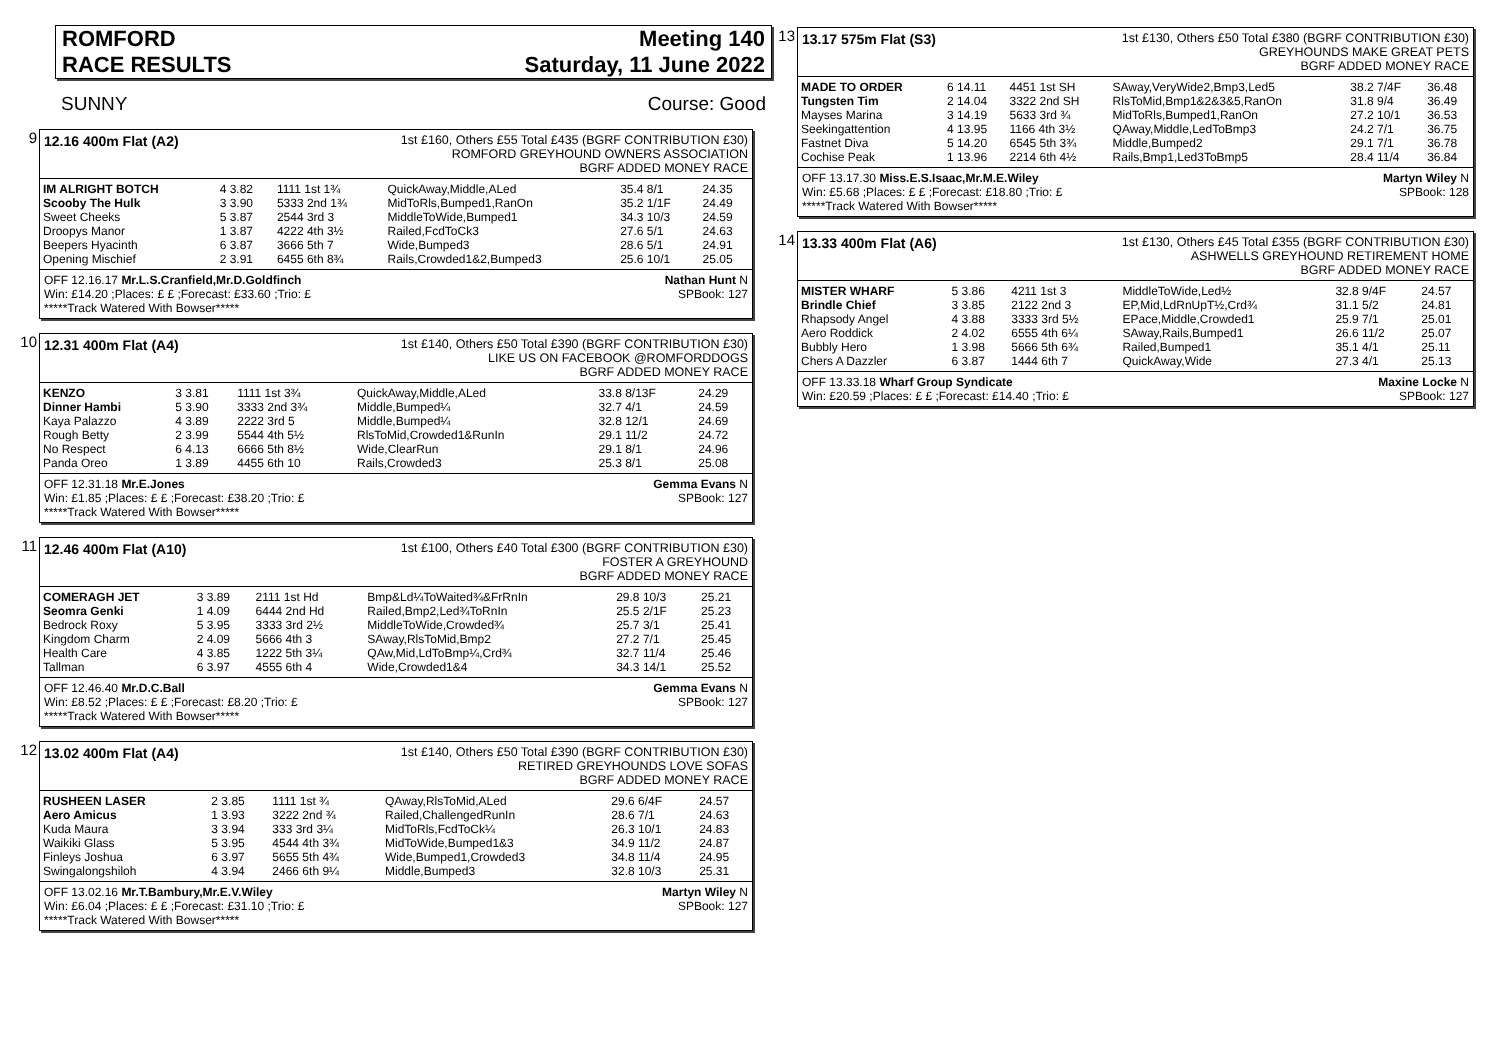ROMFORD Meeting 140
RACE RESULTS Saturday, 11 June 2022
SUNNY Course: Good
9
12.16 400m Flat (A2) 1st £160, Others £55 Total £435 (BGRF CONTRIBUTION £30)
ROMFORD GREYHOUND OWNERS ASSOCIATION
BGRF ADDED MONEY RACE
| IM ALRIGHT BOTCH | 4 3.82 | 1111 1st 1¾ | QuickAway,Middle,ALed | 35.4 8/1 | 24.35 |
| Scooby The Hulk | 3 3.90 | 5333 2nd 1¾ | MidToRls,Bumped1,RanOn | 35.2 1/1F | 24.49 |
| Sweet Cheeks | 5 3.87 | 2544 3rd 3 | MiddleToWide,Bumped1 | 34.3 10/3 | 24.59 |
| Droopys Manor | 1 3.87 | 4222 4th 3½ | Railed,FcdToCk3 | 27.6 5/1 | 24.63 |
| Beepers Hyacinth | 6 3.87 | 3666 5th 7 | Wide,Bumped3 | 28.6 5/1 | 24.91 |
| Opening Mischief | 2 3.91 | 6455 6th 8¾ | Rails,Crowded1&2,Bumped3 | 25.6 10/1 | 25.05 |
OFF 12.16.17 Mr.L.S.Cranfield,Mr.D.Goldfinch Nathan Hunt N
Win: £14.20 ;Places: £ £ ;Forecast: £33.60 ;Trio: £ SPBook: 127
*****Track Watered With Bowser*****
10
12.31 400m Flat (A4) 1st £140, Others £50 Total £390 (BGRF CONTRIBUTION £30)
LIKE US ON FACEBOOK @ROMFORDDOGS
BGRF ADDED MONEY RACE
| KENZO | 3 3.81 | 1111 1st 3¾ | QuickAway,Middle,ALed | 33.8 8/13F | 24.29 |
| Dinner Hambi | 5 3.90 | 3333 2nd 3¾ | Middle,Bumped¼ | 32.7 4/1 | 24.59 |
| Kaya Palazzo | 4 3.89 | 2222 3rd 5 | Middle,Bumped¼ | 32.8 12/1 | 24.69 |
| Rough Betty | 2 3.99 | 5544 4th 5½ | RlsToMid,Crowded1&RunIn | 29.1 11/2 | 24.72 |
| No Respect | 6 4.13 | 6666 5th 8½ | Wide,ClearRun | 29.1 8/1 | 24.96 |
| Panda Oreo | 1 3.89 | 4455 6th 10 | Rails,Crowded3 | 25.3 8/1 | 25.08 |
OFF 12.31.18 Mr.E.Jones Gemma Evans N
Win: £1.85 ;Places: £ £ ;Forecast: £38.20 ;Trio: £ SPBook: 127
*****Track Watered With Bowser*****
11
12.46 400m Flat (A10) 1st £100, Others £40 Total £300 (BGRF CONTRIBUTION £30)
FOSTER A GREYHOUND
BGRF ADDED MONEY RACE
| COMERAGH JET | 3 3.89 | 2111 1st Hd | Bmp&Ld¼ToWaited¾&FrRnIn | 29.8 10/3 | 25.21 |
| Seomra Genki | 1 4.09 | 6444 2nd Hd | Railed,Bmp2,Led¾ToRnIn | 25.5 2/1F | 25.23 |
| Bedrock Roxy | 5 3.95 | 3333 3rd 2½ | MiddleToWide,Crowded¾ | 25.7 3/1 | 25.41 |
| Kingdom Charm | 2 4.09 | 5666 4th 3 | SAway,RlsToMid,Bmp2 | 27.2 7/1 | 25.45 |
| Health Care | 4 3.85 | 1222 5th 3¼ | QAw,Mid,LdToBmp¼,Crd¾ | 32.7 11/4 | 25.46 |
| Tallman | 6 3.97 | 4555 6th 4 | Wide,Crowded1&4 | 34.3 14/1 | 25.52 |
OFF 12.46.40 Mr.D.C.Ball Gemma Evans N
Win: £8.52 ;Places: £ £ ;Forecast: £8.20 ;Trio: £ SPBook: 127
*****Track Watered With Bowser*****
12
13.02 400m Flat (A4) 1st £140, Others £50 Total £390 (BGRF CONTRIBUTION £30)
RETIRED GREYHOUNDS LOVE SOFAS
BGRF ADDED MONEY RACE
| RUSHEEN LASER | 2 3.85 | 1111 1st ¾ | QAway,RlsToMid,ALed | 29.6 6/4F | 24.57 |
| Aero Amicus | 1 3.93 | 3222 2nd ¾ | Railed,ChallengedRunIn | 28.6 7/1 | 24.63 |
| Kuda Maura | 3 3.94 | 333 3rd 3¼ | MidToRls,FcdToCk¼ | 26.3 10/1 | 24.83 |
| Waikiki Glass | 5 3.95 | 4544 4th 3¾ | MidToWide,Bumped1&3 | 34.9 11/2 | 24.87 |
| Finleys Joshua | 6 3.97 | 5655 5th 4¾ | Wide,Bumped1,Crowded3 | 34.8 11/4 | 24.95 |
| Swingalongshiloh | 4 3.94 | 2466 6th 9¼ | Middle,Bumped3 | 32.8 10/3 | 25.31 |
OFF 13.02.16 Mr.T.Bambury,Mr.E.V.Wiley Martyn Wiley N
Win: £6.04 ;Places: £ £ ;Forecast: £31.10 ;Trio: £ SPBook: 127
*****Track Watered With Bowser*****
13
13.17 575m Flat (S3) 1st £130, Others £50 Total £380 (BGRF CONTRIBUTION £30)
GREYHOUNDS MAKE GREAT PETS
BGRF ADDED MONEY RACE
| MADE TO ORDER | 6 14.11 | 4451 1st SH | SAway,VeryWide2,Bmp3,Led5 | 38.2 7/4F | 36.48 |
| Tungsten Tim | 2 14.04 | 3322 2nd SH | RlsToMid,Bmp1&2&3&5,RanOn | 31.8 9/4 | 36.49 |
| Mayses Marina | 3 14.19 | 5633 3rd ¾ | MidToRls,Bumped1,RanOn | 27.2 10/1 | 36.53 |
| Seekingattention | 4 13.95 | 1166 4th 3½ | QAway,Middle,LedToBmp3 | 24.2 7/1 | 36.75 |
| Fastnet Diva | 5 14.20 | 6545 5th 3¾ | Middle,Bumped2 | 29.1 7/1 | 36.78 |
| Cochise Peak | 1 13.96 | 2214 6th 4½ | Rails,Bmp1,Led3ToBmp5 | 28.4 11/4 | 36.84 |
OFF 13.17.30 Miss.E.S.Isaac,Mr.M.E.Wiley Martyn Wiley N
Win: £5.68 ;Places: £ £ ;Forecast: £18.80 ;Trio: £ SPBook: 128
*****Track Watered With Bowser*****
14
13.33 400m Flat (A6) 1st £130, Others £45 Total £355 (BGRF CONTRIBUTION £30)
ASHWELLS GREYHOUND RETIREMENT HOME
BGRF ADDED MONEY RACE
| MISTER WHARF | 5 3.86 | 4211 1st 3 | MiddleToWide,Led½ | 32.8 9/4F | 24.57 |
| Brindle Chief | 3 3.85 | 2122 2nd 3 | EP,Mid,LdRnUpT½,Crd¾ | 31.1 5/2 | 24.81 |
| Rhapsody Angel | 4 3.88 | 3333 3rd 5½ | EPace,Middle,Crowded1 | 25.9 7/1 | 25.01 |
| Aero Roddick | 2 4.02 | 6555 4th 6¼ | SAway,Rails,Bumped1 | 26.6 11/2 | 25.07 |
| Bubbly Hero | 1 3.98 | 5666 5th 6¾ | Railed,Bumped1 | 35.1 4/1 | 25.11 |
| Chers A Dazzler | 6 3.87 | 1444 6th 7 | QuickAway,Wide | 27.3 4/1 | 25.13 |
OFF 13.33.18 Wharf Group Syndicate Maxine Locke N
Win: £20.59 ;Places: £ £ ;Forecast: £14.40 ;Trio: £ SPBook: 127